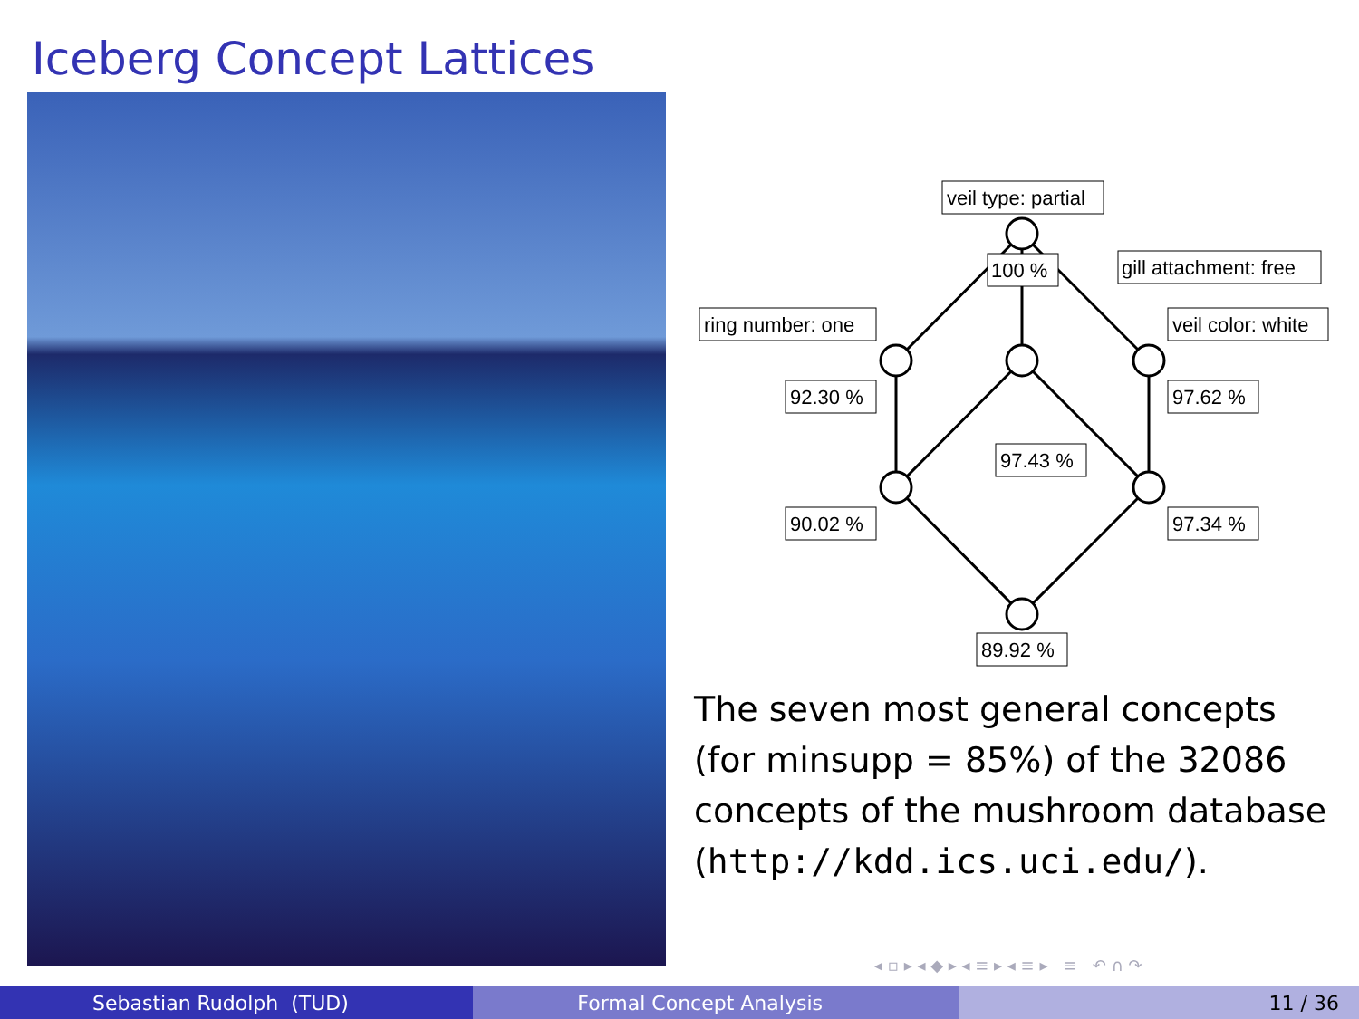Iceberg Concept Lattices
veil type: partial
100 %
gill attachment: free
ring number: one
veil color: white
92.30 %
97.62 %
97.43 %
90.02 %
97.34 %
89.92 %
The seven most general concepts (for minsupp = 85%) of the 32086 concepts of the mushroom database (http://kdd.ics.uci.edu/).
◂ ▫ ▸ ◂ ◆ ▸ ◂ ≡ ▸ ◂ ≡ ▸ ≡ ↶ ∩ ↷
Sebastian Rudolph (TUD) Formal Concept Analysis 11 / 36